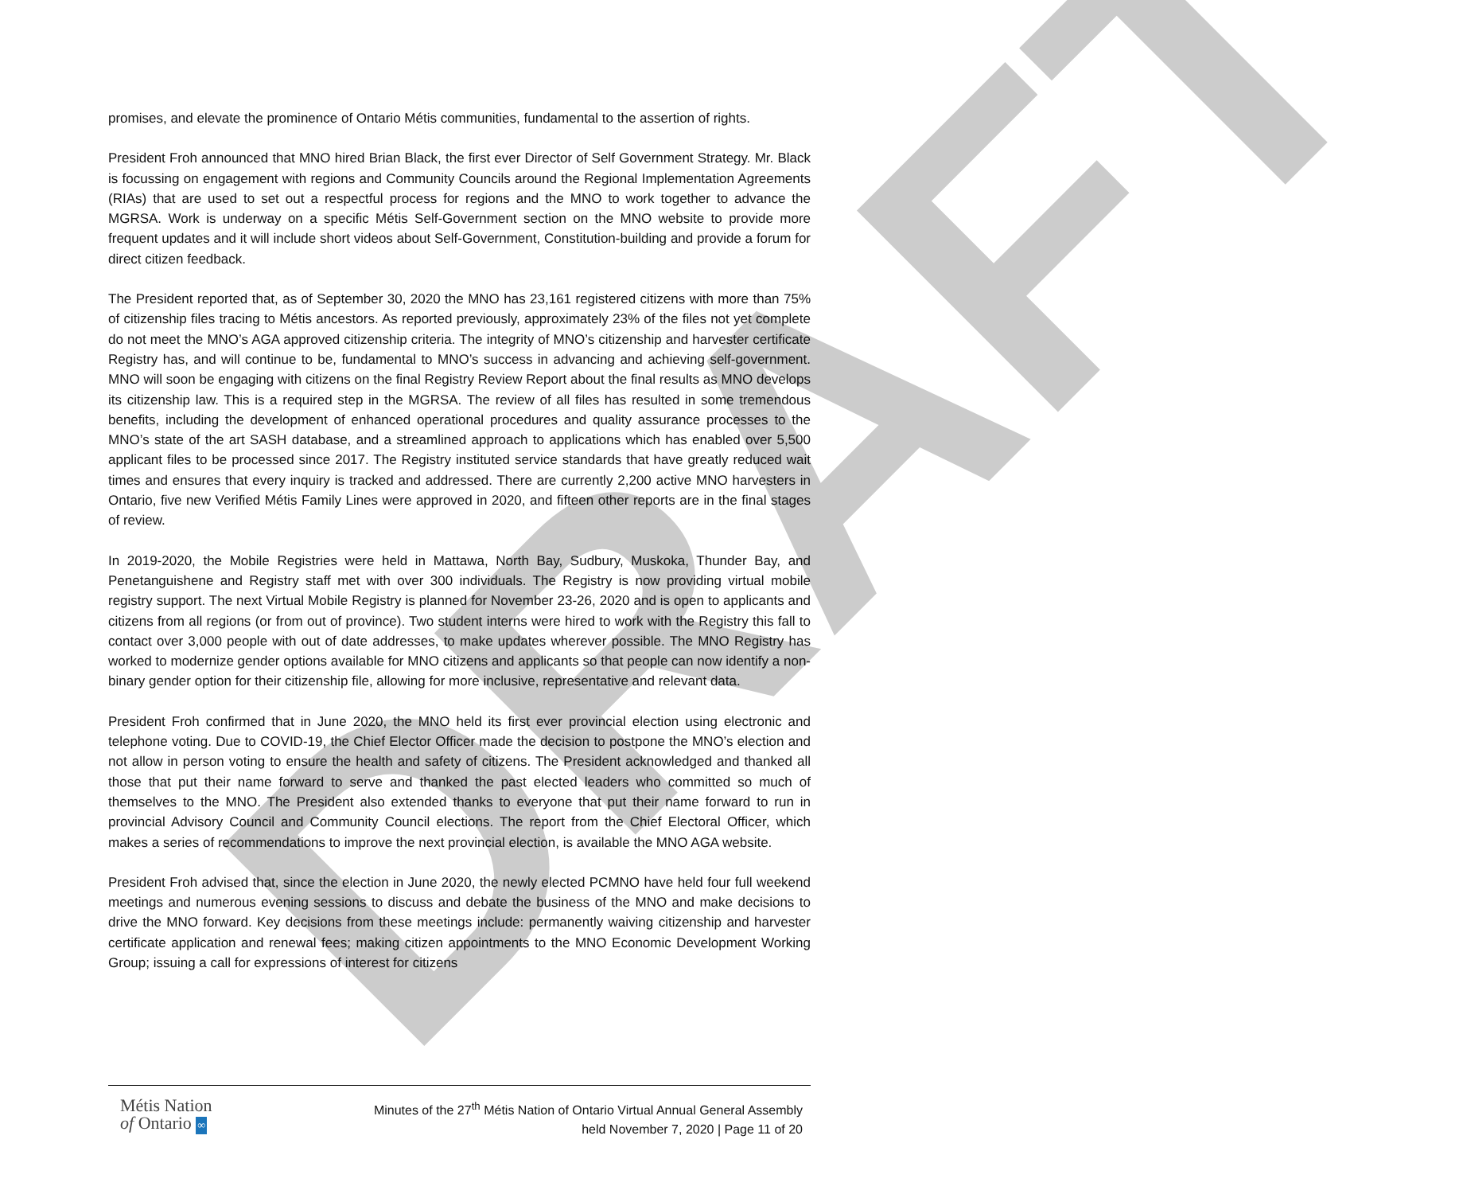DRAFT
promises, and elevate the prominence of Ontario Métis communities, fundamental to the assertion of rights.
President Froh announced that MNO hired Brian Black, the first ever Director of Self Government Strategy. Mr. Black is focussing on engagement with regions and Community Councils around the Regional Implementation Agreements (RIAs) that are used to set out a respectful process for regions and the MNO to work together to advance the MGRSA. Work is underway on a specific Métis Self-Government section on the MNO website to provide more frequent updates and it will include short videos about Self-Government, Constitution-building and provide a forum for direct citizen feedback.
The President reported that, as of September 30, 2020 the MNO has 23,161 registered citizens with more than 75% of citizenship files tracing to Métis ancestors. As reported previously, approximately 23% of the files not yet complete do not meet the MNO’s AGA approved citizenship criteria. The integrity of MNO’s citizenship and harvester certificate Registry has, and will continue to be, fundamental to MNO’s success in advancing and achieving self-government. MNO will soon be engaging with citizens on the final Registry Review Report about the final results as MNO develops its citizenship law. This is a required step in the MGRSA. The review of all files has resulted in some tremendous benefits, including the development of enhanced operational procedures and quality assurance processes to the MNO’s state of the art SASH database, and a streamlined approach to applications which has enabled over 5,500 applicant files to be processed since 2017. The Registry instituted service standards that have greatly reduced wait times and ensures that every inquiry is tracked and addressed. There are currently 2,200 active MNO harvesters in Ontario, five new Verified Métis Family Lines were approved in 2020, and fifteen other reports are in the final stages of review.
In 2019-2020, the Mobile Registries were held in Mattawa, North Bay, Sudbury, Muskoka, Thunder Bay, and Penetanguishene and Registry staff met with over 300 individuals. The Registry is now providing virtual mobile registry support. The next Virtual Mobile Registry is planned for November 23-26, 2020 and is open to applicants and citizens from all regions (or from out of province). Two student interns were hired to work with the Registry this fall to contact over 3,000 people with out of date addresses, to make updates wherever possible. The MNO Registry has worked to modernize gender options available for MNO citizens and applicants so that people can now identify a non-binary gender option for their citizenship file, allowing for more inclusive, representative and relevant data.
President Froh confirmed that in June 2020, the MNO held its first ever provincial election using electronic and telephone voting. Due to COVID-19, the Chief Elector Officer made the decision to postpone the MNO’s election and not allow in person voting to ensure the health and safety of citizens. The President acknowledged and thanked all those that put their name forward to serve and thanked the past elected leaders who committed so much of themselves to the MNO. The President also extended thanks to everyone that put their name forward to run in provincial Advisory Council and Community Council elections. The report from the Chief Electoral Officer, which makes a series of recommendations to improve the next provincial election, is available the MNO AGA website.
President Froh advised that, since the election in June 2020, the newly elected PCMNO have held four full weekend meetings and numerous evening sessions to discuss and debate the business of the MNO and make decisions to drive the MNO forward. Key decisions from these meetings include: permanently waiving citizenship and harvester certificate application and renewal fees; making citizen appointments to the MNO Economic Development Working Group; issuing a call for expressions of interest for citizens
Métis Nation
of Ontario ∞
Minutes of the 27<sup>th</sup> Métis Nation of Ontario Virtual Annual General Assembly
held November 7, 2020 | Page 11 of 20